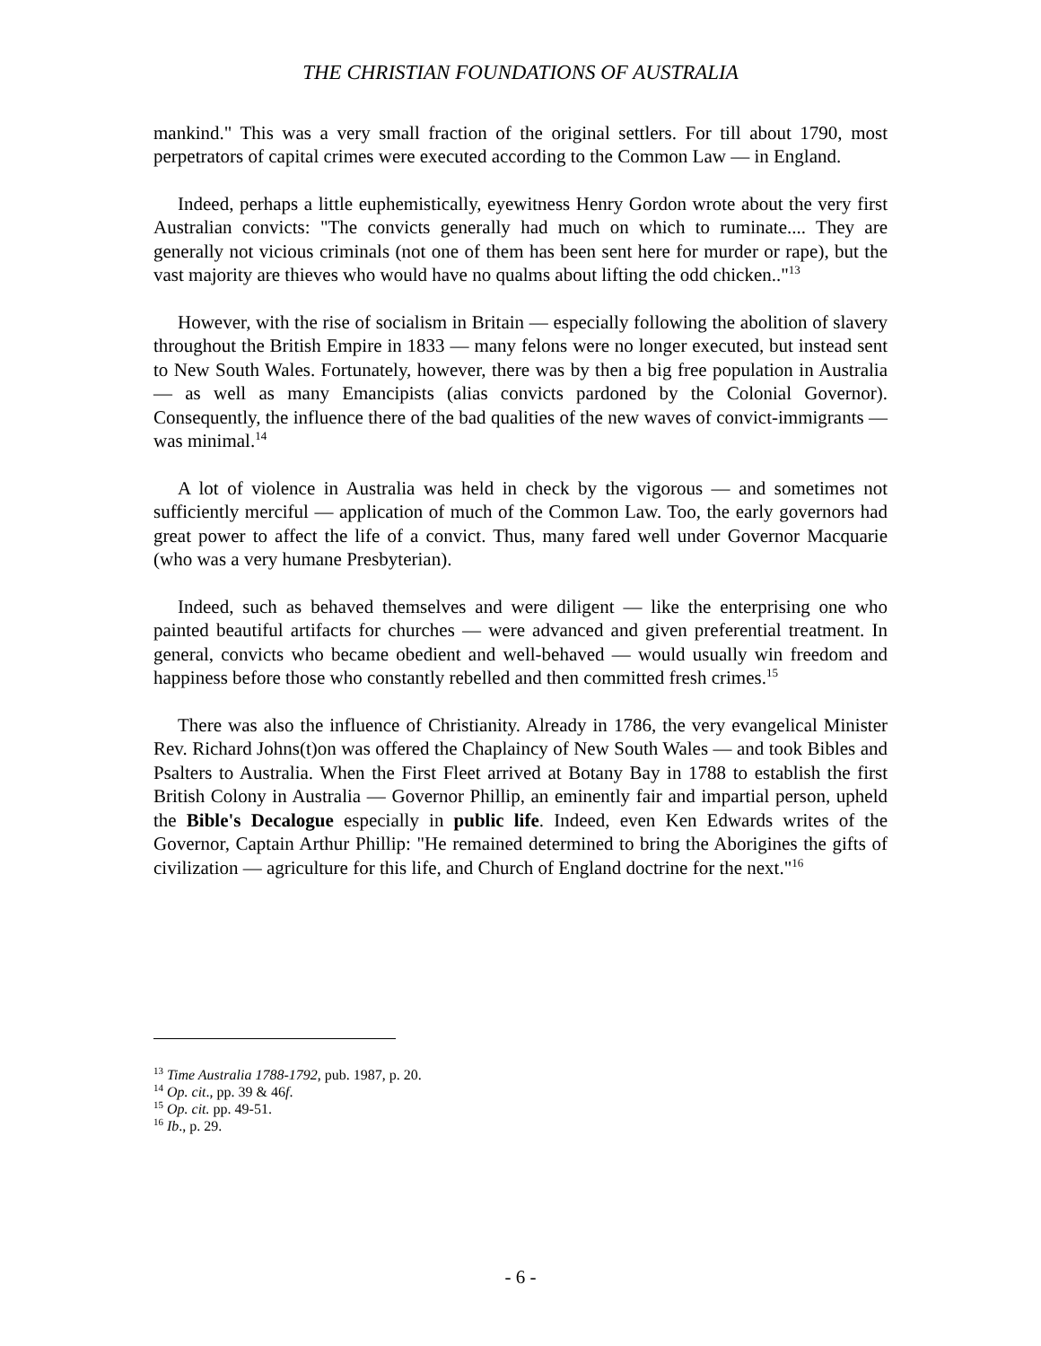THE CHRISTIAN FOUNDATIONS OF AUSTRALIA
mankind." This was a very small fraction of the original settlers. For till about 1790, most perpetrators of capital crimes were executed according to the Common Law — in England.
Indeed, perhaps a little euphemistically, eyewitness Henry Gordon wrote about the very first Australian convicts: "The convicts generally had much on which to ruminate.... They are generally not vicious criminals (not one of them has been sent here for murder or rape), but the vast majority are thieves who would have no qualms about lifting the odd chicken.."<sup>13</sup>
However, with the rise of socialism in Britain — especially following the abolition of slavery throughout the British Empire in 1833 — many felons were no longer executed, but instead sent to New South Wales. Fortunately, however, there was by then a big free population in Australia — as well as many Emancipists (alias convicts pardoned by the Colonial Governor). Consequently, the influence there of the bad qualities of the new waves of convict-immigrants — was minimal.<sup>14</sup>
A lot of violence in Australia was held in check by the vigorous — and sometimes not sufficiently merciful — application of much of the Common Law. Too, the early governors had great power to affect the life of a convict. Thus, many fared well under Governor Macquarie (who was a very humane Presbyterian).
Indeed, such as behaved themselves and were diligent — like the enterprising one who painted beautiful artifacts for churches — were advanced and given preferential treatment. In general, convicts who became obedient and well-behaved — would usually win freedom and happiness before those who constantly rebelled and then committed fresh crimes.<sup>15</sup>
There was also the influence of Christianity. Already in 1786, the very evangelical Minister Rev. Richard Johns(t)on was offered the Chaplaincy of New South Wales — and took Bibles and Psalters to Australia. When the First Fleet arrived at Botany Bay in 1788 to establish the first British Colony in Australia — Governor Phillip, an eminently fair and impartial person, upheld the Bible's Decalogue especially in public life. Indeed, even Ken Edwards writes of the Governor, Captain Arthur Phillip: "He remained determined to bring the Aborigines the gifts of civilization — agriculture for this life, and Church of England doctrine for the next."<sup>16</sup>
<sup>13</sup> Time Australia 1788-1792, pub. 1987, p. 20.
<sup>14</sup> Op. cit., pp. 39 & 46f.
<sup>15</sup> Op. cit. pp. 49-51.
<sup>16</sup> Ib., p. 29.
- 6 -